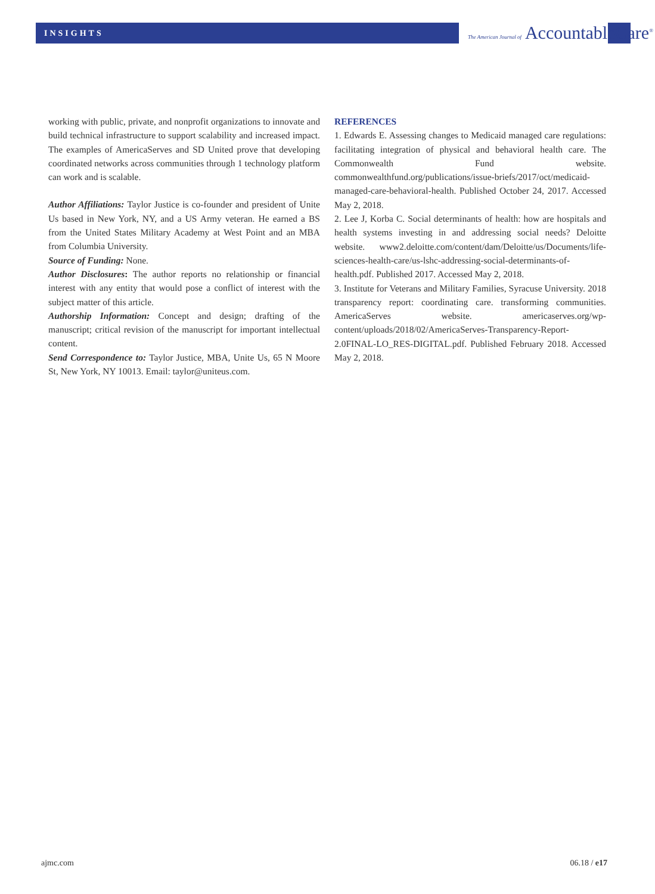INSIGHTS
The American Journal of AccountableCare<sup>®</sup>
working with public, private, and nonprofit organizations to innovate and build technical infrastructure to support scalability and increased impact. The examples of AmericaServes and SD United prove that developing coordinated networks across communities through 1 technology platform can work and is scalable.
Author Affiliations: Taylor Justice is co-founder and president of Unite Us based in New York, NY, and a US Army veteran. He earned a BS from the United States Military Academy at West Point and an MBA from Columbia University.
Source of Funding: None.
Author Disclosures: The author reports no relationship or financial interest with any entity that would pose a conflict of interest with the subject matter of this article.
Authorship Information: Concept and design; drafting of the manuscript; critical revision of the manuscript for important intellectual content.
Send Correspondence to: Taylor Justice, MBA, Unite Us, 65 N Moore St, New York, NY 10013. Email: taylor@uniteus.com.
REFERENCES
1. Edwards E. Assessing changes to Medicaid managed care regulations: facilitating integration of physical and behavioral health care. The Commonwealth Fund website. commonwealthfund.org/publications/issue-briefs/2017/oct/medicaid-managed-care-behavioral-health. Published October 24, 2017. Accessed May 2, 2018.
2. Lee J, Korba C. Social determinants of health: how are hospitals and health systems investing in and addressing social needs? Deloitte website. www2.deloitte.com/content/dam/Deloitte/us/Documents/life-sciences-health-care/us-lshc-addressing-social-determinants-of-health.pdf. Published 2017. Accessed May 2, 2018.
3. Institute for Veterans and Military Families, Syracuse University. 2018 transparency report: coordinating care. transforming communities. AmericaServes website. americaserves.org/wp-content/uploads/2018/02/AmericaServes-Transparency-Report-2.0FINAL-LO_RES-DIGITAL.pdf. Published February 2018. Accessed May 2, 2018.
ajmc.com 06.18 / e17